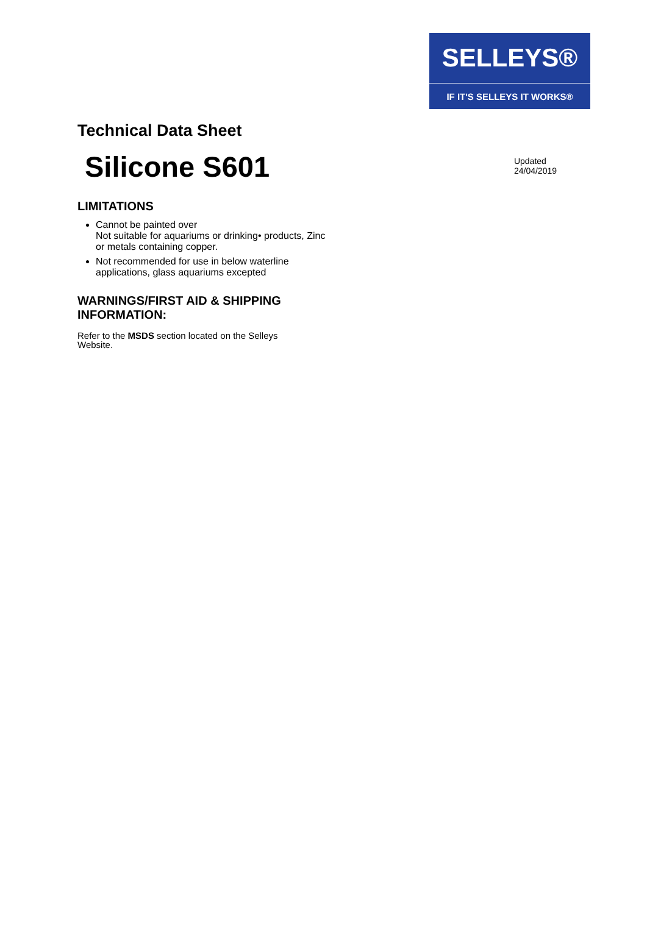SELLEYS®
IF IT'S SELLEYS IT WORKS®
Technical Data Sheet
Silicone S601
Updated
24/04/2019
LIMITATIONS
Cannot be painted over
Not suitable for aquariums or drinking• products, Zinc or metals containing copper.
Not recommended for use in below waterline applications, glass aquariums excepted
WARNINGS/FIRST AID & SHIPPING
INFORMATION:
Refer to the MSDS section located on the Selleys Website.